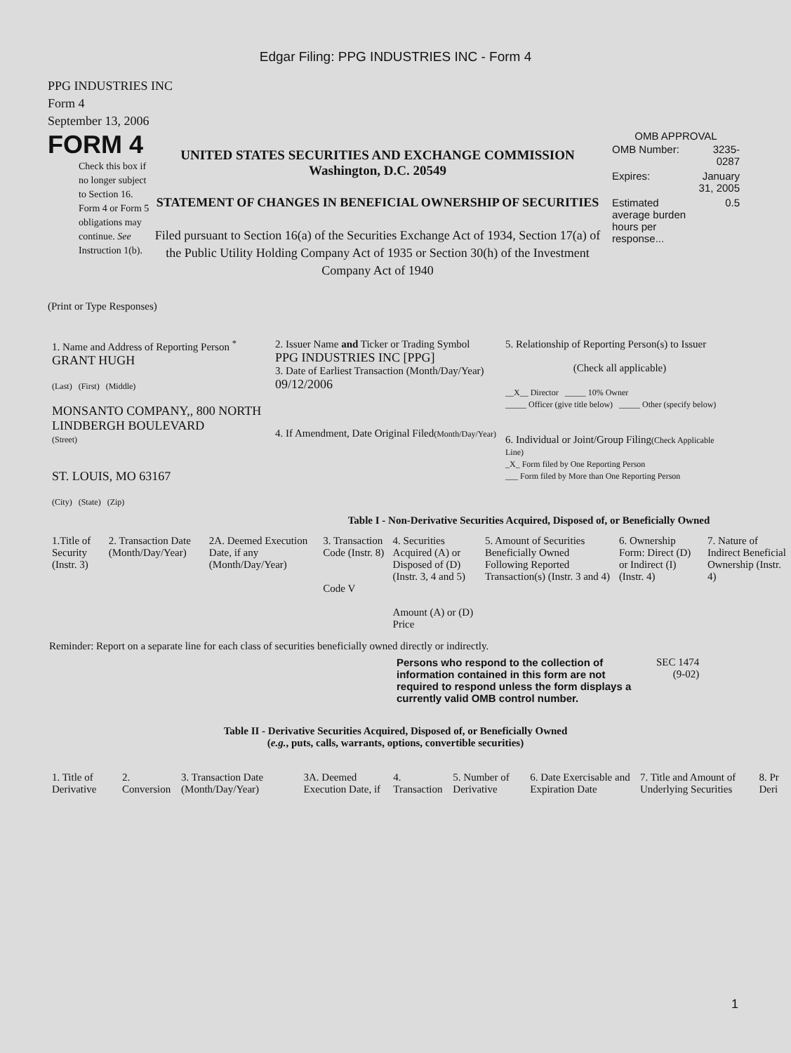Edgar Filing: PPG INDUSTRIES INC - Form 4
PPG INDUSTRIES INC
Form 4
September 13, 2006
FORM 4
Check this box if no longer subject to Section 16. Form 4 or Form 5 obligations may continue. See Instruction 1(b).
UNITED STATES SECURITIES AND EXCHANGE COMMISSION
Washington, D.C. 20549
STATEMENT OF CHANGES IN BENEFICIAL OWNERSHIP OF SECURITIES
Filed pursuant to Section 16(a) of the Securities Exchange Act of 1934, Section 17(a) of the Public Utility Holding Company Act of 1935 or Section 30(h) of the Investment Company Act of 1940
OMB APPROVAL
| OMB Number: | 3235-0287 |
| Expires: | January 31, 2005 |
| Estimated average burden hours per response... | 0.5 |
(Print or Type Responses)
| 1. Name and Address of Reporting Person <sup>*</sup> GRANT HUGH (Last) (First) (Middle) MONSANTO COMPANY,, 800 NORTH LINDBERGH BOULEVARD (Street) ST. LOUIS, MO 63167 (City) (State) (Zip) | 2. Issuer Name and Ticker or Trading Symbol PPG INDUSTRIES INC [PPG] 3. Date of Earliest Transaction (Month/Day/Year) 09/12/2006 4. If Amendment, Date Original Filed (Month/Day/Year) | 5. Relationship of Reporting Person(s) to Issuer (Check all applicable) __X__ Director _____ 10% Owner _____ Officer (give title below) _____ Other (specify below) 6. Individual or Joint/Group Filing (Check Applicable Line) _X_ Form filed by One Reporting Person ___ Form filed by More than One Reporting Person |
Table I - Non-Derivative Securities Acquired, Disposed of, or Beneficially Owned
| 1.Title of Security (Instr. 3) | 2. Transaction Date (Month/Day/Year) | 2A. Deemed Execution Date, if any (Month/Day/Year) | 3. Transaction Code (Instr. 8) Code V | 4. Securities Acquired (A) or Disposed of (D) (Instr. 3, 4 and 5) Amount (A) or (D) Price | 5. Amount of Securities Beneficially Owned Following Reported Transaction(s) (Instr. 3 and 4) | 6. Ownership Form: Direct (D) or Indirect (I) (Instr. 4) | 7. Nature of Indirect Beneficial Ownership (Instr. 4) |
| --- | --- | --- | --- | --- | --- | --- | --- |
Reminder: Report on a separate line for each class of securities beneficially owned directly or indirectly.
Persons who respond to the collection of information contained in this form are not required to respond unless the form displays a currently valid OMB control number.
SEC 1474
(9-02)
Table II - Derivative Securities Acquired, Disposed of, or Beneficially Owned
(e.g., puts, calls, warrants, options, convertible securities)
| 1. Title of Derivative | 2. Conversion | 3. Transaction Date (Month/Day/Year) | 3A. Deemed Execution Date, if | 4. Transaction | 5. Number of Derivative | 6. Date Exercisable and Expiration Date | 7. Title and Amount of Underlying Securities | 8. Pr Deri |
| --- | --- | --- | --- | --- | --- | --- | --- | --- |
1